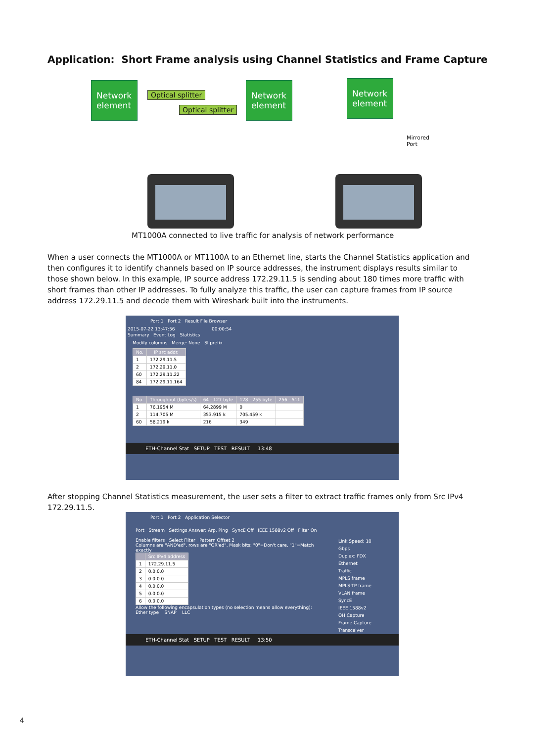Application: Short Frame analysis using Channel Statistics and Frame Capture
Network element
Optical splitter
Optical splitter
Network element
Network element
Mirrored
Port
MT1000A connected to live traffic for analysis of network performance
When a user connects the MT1000A or MT1100A to an Ethernet line, starts the Channel Statistics application and then configures it to identify channels based on IP source addresses, the instrument displays results similar to those shown below. In this example, IP source address 172.29.11.5 is sending about 180 times more traffic with short frames than other IP addresses. To fully analyze this traffic, the user can capture frames from IP source address 172.29.11.5 and decode them with Wireshark built into the instruments.
Port 1 Port 2 Result File Browser
2015-07-22 13:47:56 00:00:54
Summary Event Log Statistics
Modify columns Merge: None SI prefix
| No. | IP src addr. |
| --- | --- |
| 1 | 172.29.11.5 |
| 2 | 172.29.11.0 |
| 60 | 172.29.11.22 |
| 84 | 172.29.11.164 |
| No. | Throughput (bytes/s) | 64 - 127 byte | 128 - 255 byte | 256 - 511 |
| --- | --- | --- | --- | --- |
| 1 | 76.1954 M | 64.2899 M | 0 | |
| 2 | 114.705 M | 353.915 k | 705.459 k | |
| 60 | 58.219 k | 216 | 349 | |
ETH-Channel Stat SETUP TEST RESULT 13:48
After stopping Channel Statistics measurement, the user sets a filter to extract traffic frames only from Src IPv4 172.29.11.5.
Port 1 Port 2 Application Selector
Port Stream Settings Answer: Arp, Ping SyncE Off IEEE 1588v2 Off Filter On
Enable filters Select Filter Pattern Offset 2
Columns are "AND'ed", rows are "OR'ed". Mask bits: "0"=Don't care, "1"=Match exactly
| | Src IPv4 address |
| --- | --- |
| 1 | 172.29.11.5 |
| 2 | 0.0.0.0 |
| 3 | 0.0.0.0 |
| 4 | 0.0.0.0 |
| 5 | 0.0.0.0 |
| 6 | 0.0.0.0 |
Allow the following encapsulation types (no selection means allow everything):
Ether type SNAP LLC
Link Speed: 10 Gbps
Duplex: FDX
Ethernet
Traffic
MPLS frame
MPLS-TP frame
VLAN frame
SyncE
IEEE 1588v2
OH Capture
Frame Capture
Transceiver
ETH-Channel Stat SETUP TEST RESULT 13:50
4